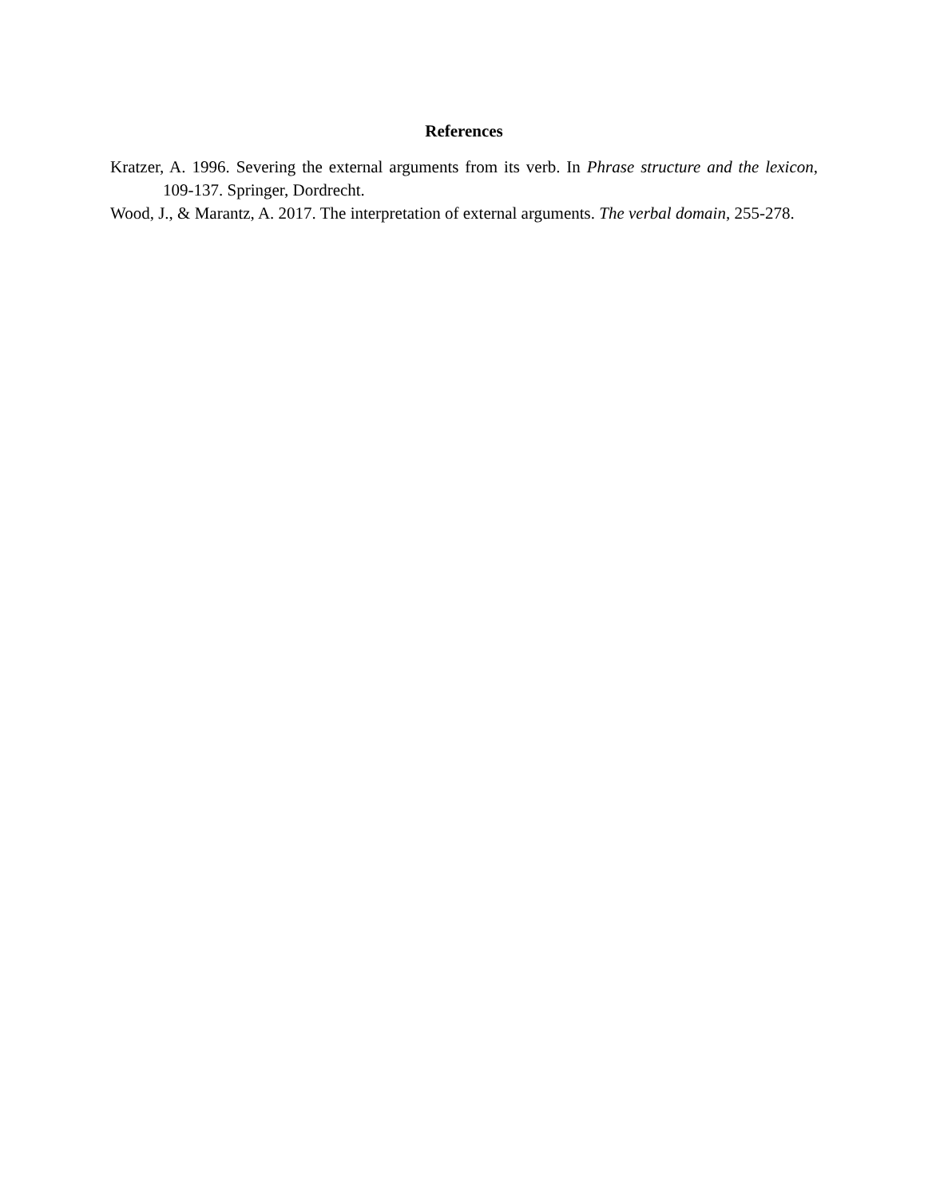References
Kratzer, A. 1996. Severing the external arguments from its verb. In Phrase structure and the lexicon, 109-137. Springer, Dordrecht.
Wood, J., & Marantz, A. 2017. The interpretation of external arguments. The verbal domain, 255-278.